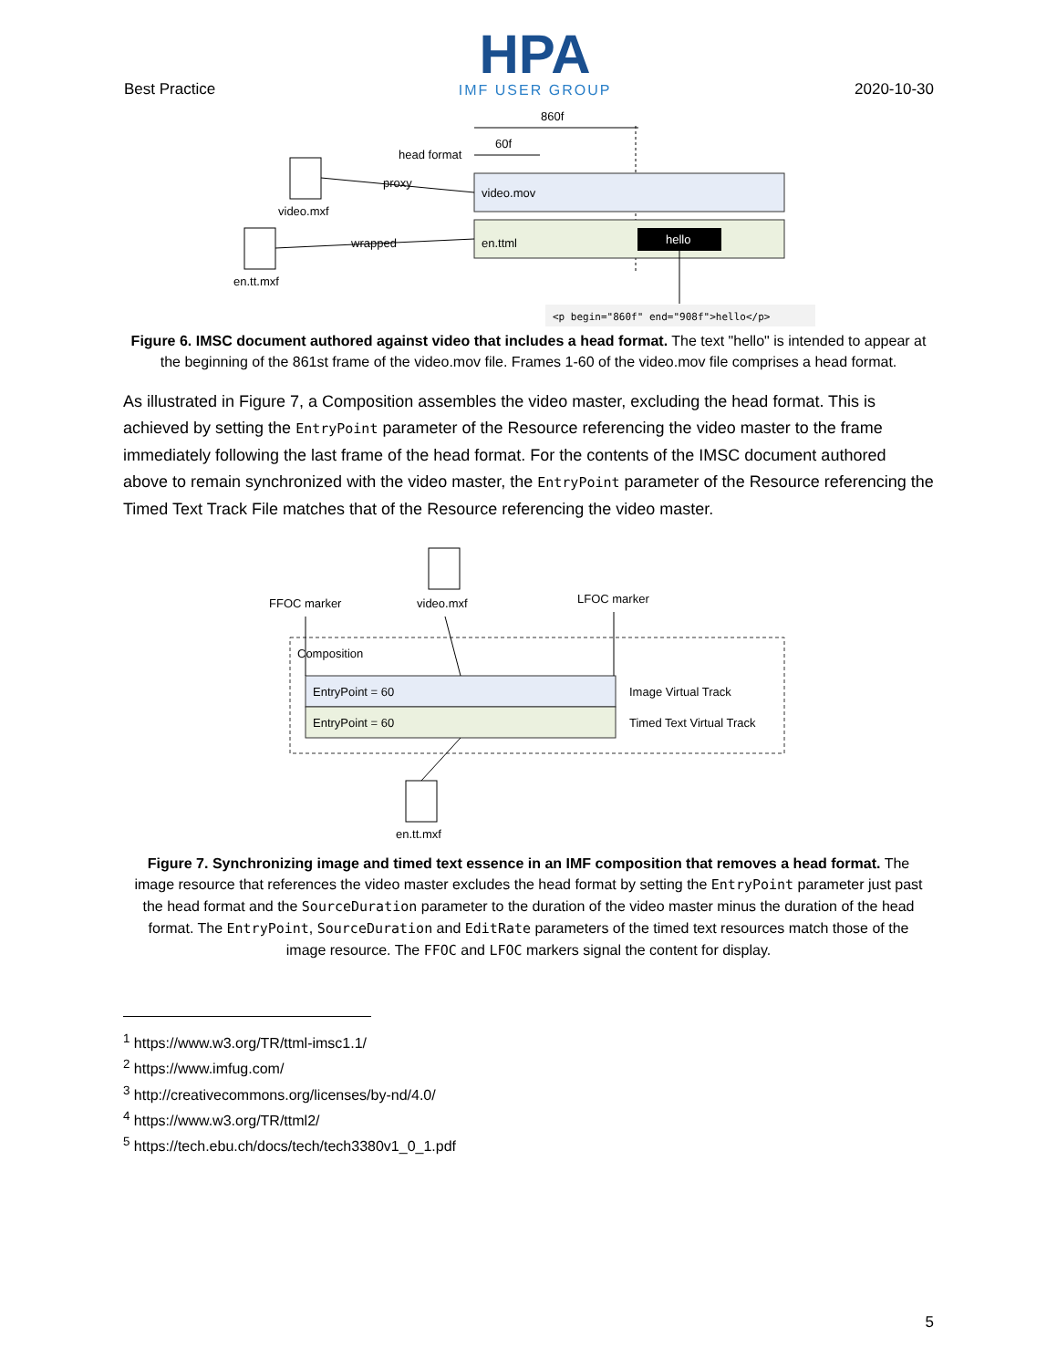Best Practice
HPA
IMF USER GROUP
2020-10-30
860f
60f
head format
video.mov
en.ttml
hello
<p begin="860f" end="908f">hello</p>
video.mxf
proxy
en.tt.mxf
wrapped
Figure 6. IMSC document authored against video that includes a head format. The text "hello" is intended to appear at the beginning of the 861st frame of the video.mov file. Frames 1-60 of the video.mov file comprises a head format.
As illustrated in Figure 7, a Composition assembles the video master, excluding the head format. This is achieved by setting the EntryPoint parameter of the Resource referencing the video master to the frame immediately following the last frame of the head format. For the contents of the IMSC document authored above to remain synchronized with the video master, the EntryPoint parameter of the Resource referencing the Timed Text Track File matches that of the Resource referencing the video master.
FFOC marker
video.mxf
LFOC marker
Composition
EntryPoint = 60
EntryPoint = 60
Image Virtual Track
Timed Text Virtual Track
en.tt.mxf
Figure 7. Synchronizing image and timed text essence in an IMF composition that removes a head format. The image resource that references the video master excludes the head format by setting the EntryPoint parameter just past the head format and the SourceDuration parameter to the duration of the video master minus the duration of the head format. The EntryPoint, SourceDuration and EditRate parameters of the timed text resources match those of the image resource. The FFOC and LFOC markers signal the content for display.
<sup>1</sup> https://www.w3.org/TR/ttml-imsc1.1/
<sup>2</sup> https://www.imfug.com/
<sup>3</sup> http://creativecommons.org/licenses/by-nd/4.0/
<sup>4</sup> https://www.w3.org/TR/ttml2/
<sup>5</sup> https://tech.ebu.ch/docs/tech/tech3380v1_0_1.pdf
5